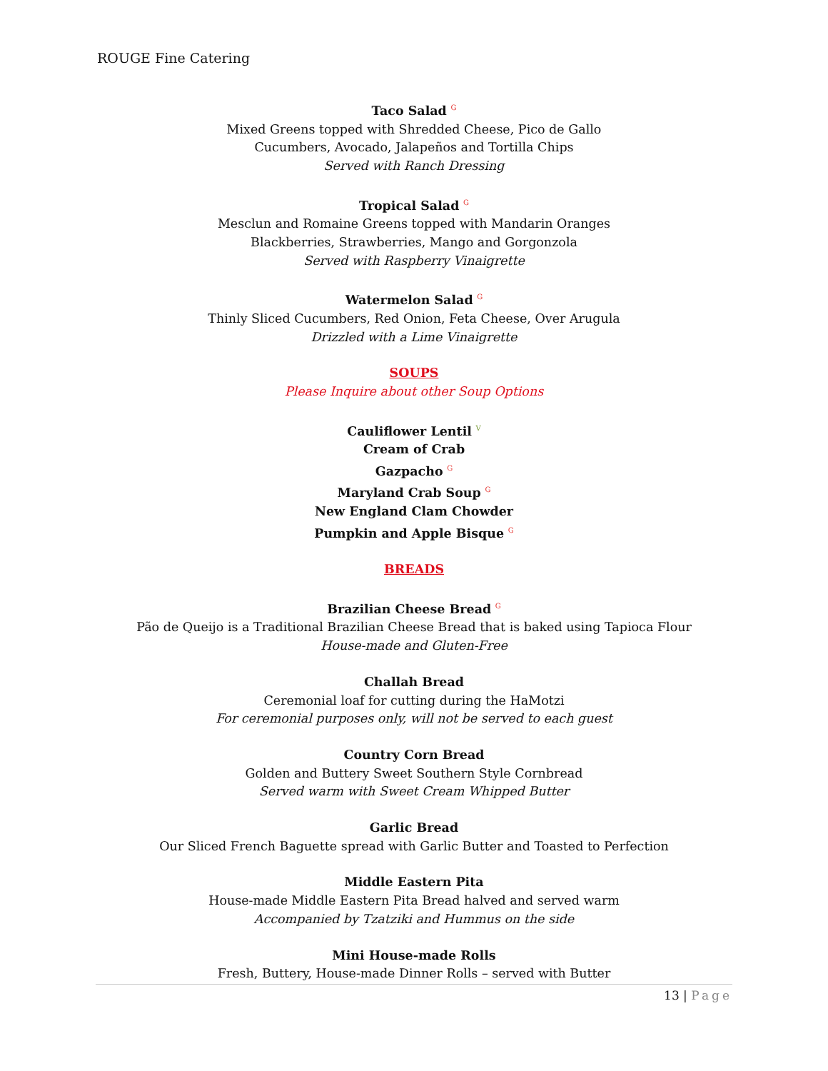ROUGE Fine Catering
Taco Salad <sup>G</sup>
Mixed Greens topped with Shredded Cheese, Pico de Gallo
Cucumbers, Avocado, Jalapeños and Tortilla Chips
Served with Ranch Dressing
Tropical Salad <sup>G</sup>
Mesclun and Romaine Greens topped with Mandarin Oranges
Blackberries, Strawberries, Mango and Gorgonzola
Served with Raspberry Vinaigrette
Watermelon Salad <sup>G</sup>
Thinly Sliced Cucumbers, Red Onion, Feta Cheese, Over Arugula
Drizzled with a Lime Vinaigrette
SOUPS
Please Inquire about other Soup Options
Cauliflower Lentil <sup>V</sup>
Cream of Crab
Gazpacho <sup>G</sup>
Maryland Crab Soup <sup>G</sup>
New England Clam Chowder
Pumpkin and Apple Bisque <sup>G</sup>
BREADS
Brazilian Cheese Bread <sup>G</sup>
Pão de Queijo is a Traditional Brazilian Cheese Bread that is baked using Tapioca Flour
House-made and Gluten-Free
Challah Bread
Ceremonial loaf for cutting during the HaMotzi
For ceremonial purposes only, will not be served to each guest
Country Corn Bread
Golden and Buttery Sweet Southern Style Cornbread
Served warm with Sweet Cream Whipped Butter
Garlic Bread
Our Sliced French Baguette spread with Garlic Butter and Toasted to Perfection
Middle Eastern Pita
House-made Middle Eastern Pita Bread halved and served warm
Accompanied by Tzatziki and Hummus on the side
Mini House-made Rolls
Fresh, Buttery, House-made Dinner Rolls – served with Butter
13 | Page